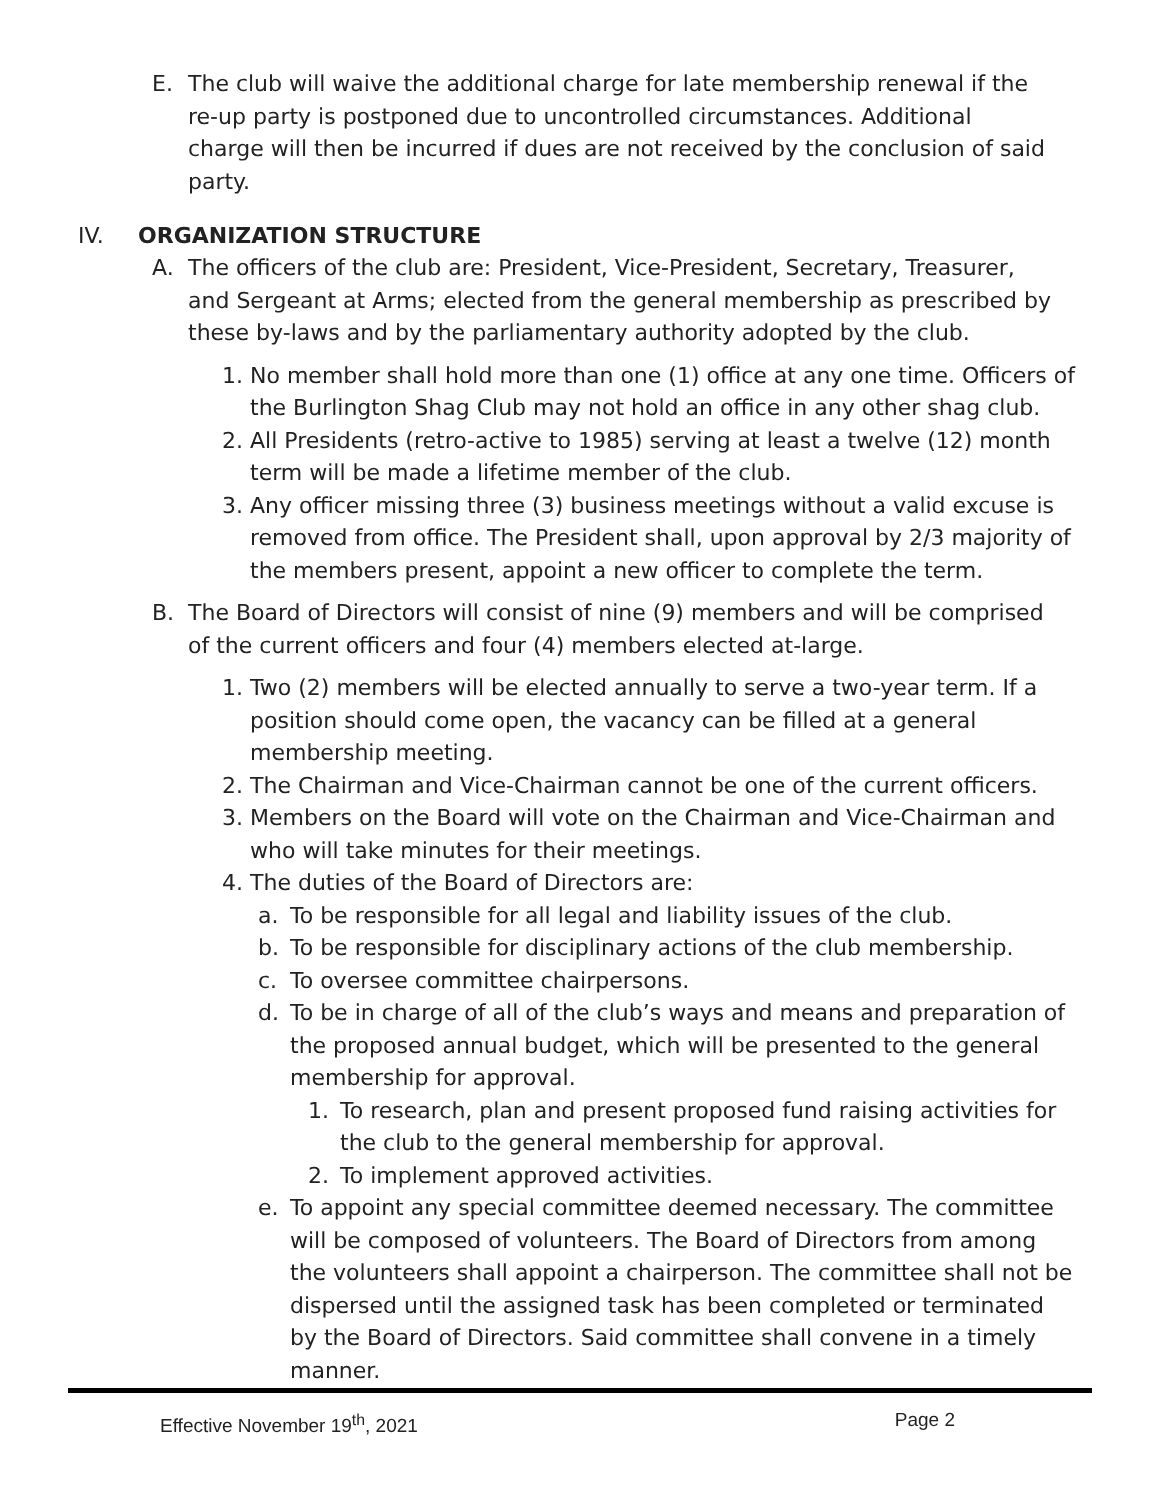E. The club will waive the additional charge for late membership renewal if the re-up party is postponed due to uncontrolled circumstances. Additional charge will then be incurred if dues are not received by the conclusion of said party.
IV. ORGANIZATION STRUCTURE
A. The officers of the club are: President, Vice-President, Secretary, Treasurer, and Sergeant at Arms; elected from the general membership as prescribed by these by-laws and by the parliamentary authority adopted by the club.
1. No member shall hold more than one (1) office at any one time. Officers of the Burlington Shag Club may not hold an office in any other shag club.
2. All Presidents (retro-active to 1985) serving at least a twelve (12) month term will be made a lifetime member of the club.
3. Any officer missing three (3) business meetings without a valid excuse is removed from office. The President shall, upon approval by 2/3 majority of the members present, appoint a new officer to complete the term.
B. The Board of Directors will consist of nine (9) members and will be comprised of the current officers and four (4) members elected at-large.
1. Two (2) members will be elected annually to serve a two-year term. If a position should come open, the vacancy can be filled at a general membership meeting.
2. The Chairman and Vice-Chairman cannot be one of the current officers.
3. Members on the Board will vote on the Chairman and Vice-Chairman and who will take minutes for their meetings.
4. The duties of the Board of Directors are:
a. To be responsible for all legal and liability issues of the club.
b. To be responsible for disciplinary actions of the club membership.
c. To oversee committee chairpersons.
d. To be in charge of all of the club’s ways and means and preparation of the proposed annual budget, which will be presented to the general membership for approval.
1. To research, plan and present proposed fund raising activities for the club to the general membership for approval.
2. To implement approved activities.
e. To appoint any special committee deemed necessary. The committee will be composed of volunteers. The Board of Directors from among the volunteers shall appoint a chairperson. The committee shall not be dispersed until the assigned task has been completed or terminated by the Board of Directors. Said committee shall convene in a timely manner.
Effective November 19<sup>th</sup>, 2021 Page 2